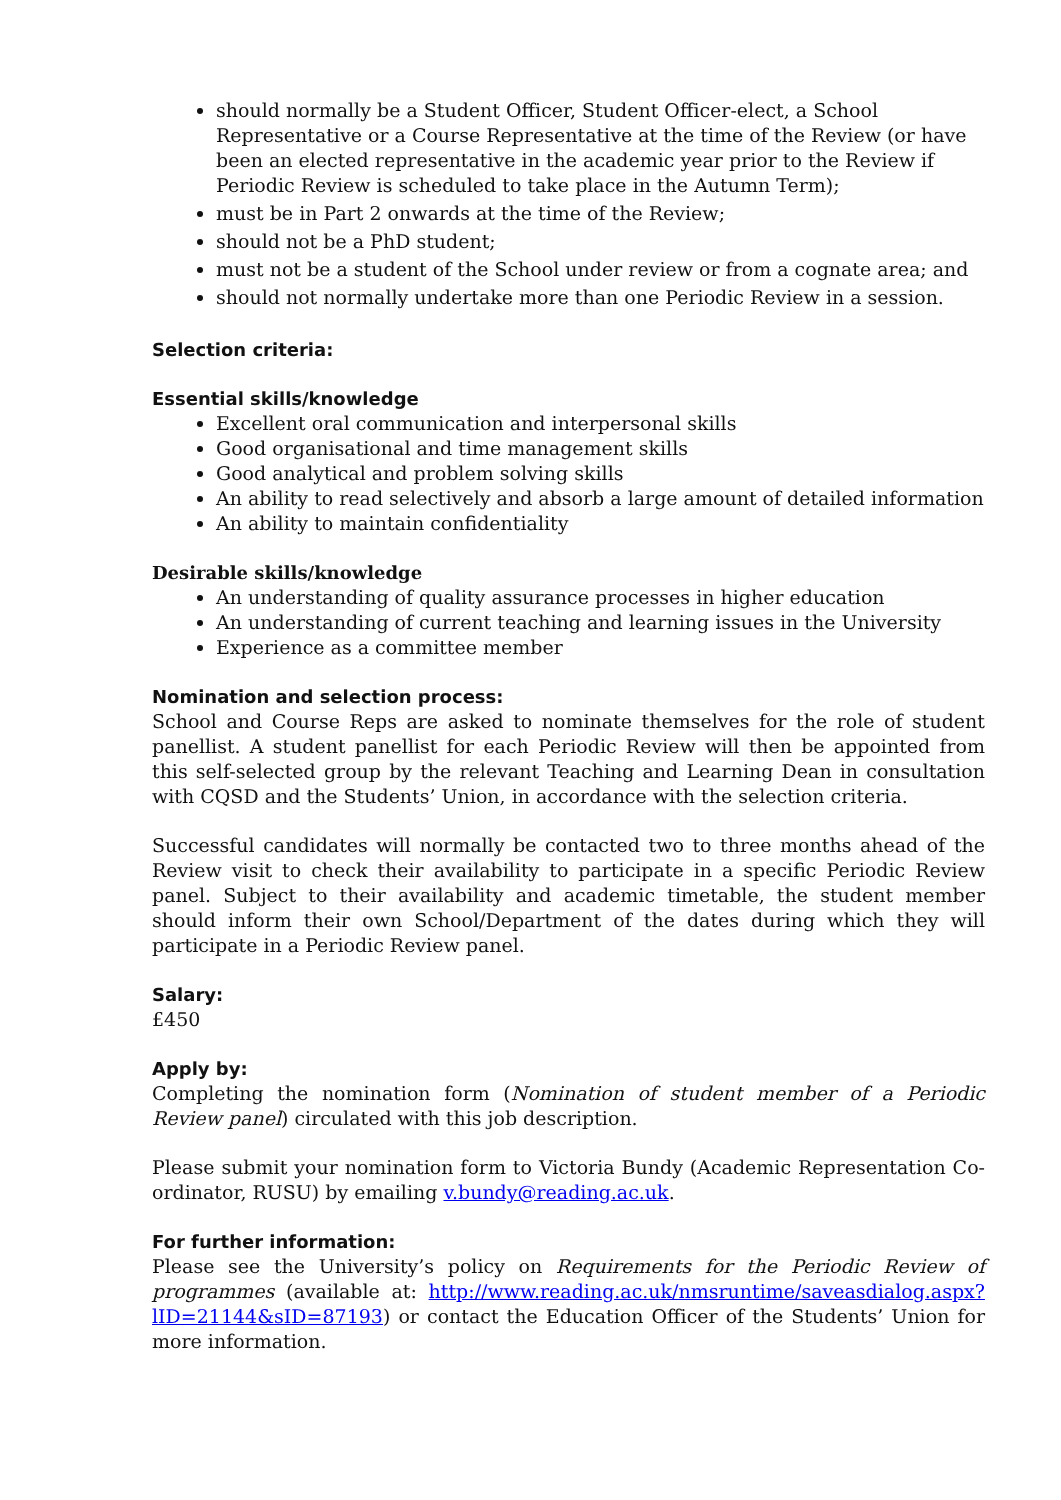should normally be a Student Officer, Student Officer-elect, a School Representative or a Course Representative at the time of the Review (or have been an elected representative in the academic year prior to the Review if Periodic Review is scheduled to take place in the Autumn Term);
must be in Part 2 onwards at the time of the Review;
should not be a PhD student;
must not be a student of the School under review or from a cognate area; and
should not normally undertake more than one Periodic Review in a session.
Selection criteria:
Essential skills/knowledge
Excellent oral communication and interpersonal skills
Good organisational and time management skills
Good analytical and problem solving skills
An ability to read selectively and absorb a large amount of detailed information
An ability to maintain confidentiality
Desirable skills/knowledge
An understanding of quality assurance processes in higher education
An understanding of current teaching and learning issues in the University
Experience as a committee member
Nomination and selection process:
School and Course Reps are asked to nominate themselves for the role of student panellist. A student panellist for each Periodic Review will then be appointed from this self-selected group by the relevant Teaching and Learning Dean in consultation with CQSD and the Students’ Union, in accordance with the selection criteria.
Successful candidates will normally be contacted two to three months ahead of the Review visit to check their availability to participate in a specific Periodic Review panel. Subject to their availability and academic timetable, the student member should inform their own School/Department of the dates during which they will participate in a Periodic Review panel.
Salary:
£450
Apply by:
Completing the nomination form (Nomination of student member of a Periodic Review panel) circulated with this job description.
Please submit your nomination form to Victoria Bundy (Academic Representation Co-ordinator, RUSU) by emailing v.bundy@reading.ac.uk.
For further information:
Please see the University’s policy on Requirements for the Periodic Review of programmes (available at: http://www.reading.ac.uk/nmsruntime/saveasdialog.aspx?lID=21144&sID=87193) or contact the Education Officer of the Students’ Union for more information.